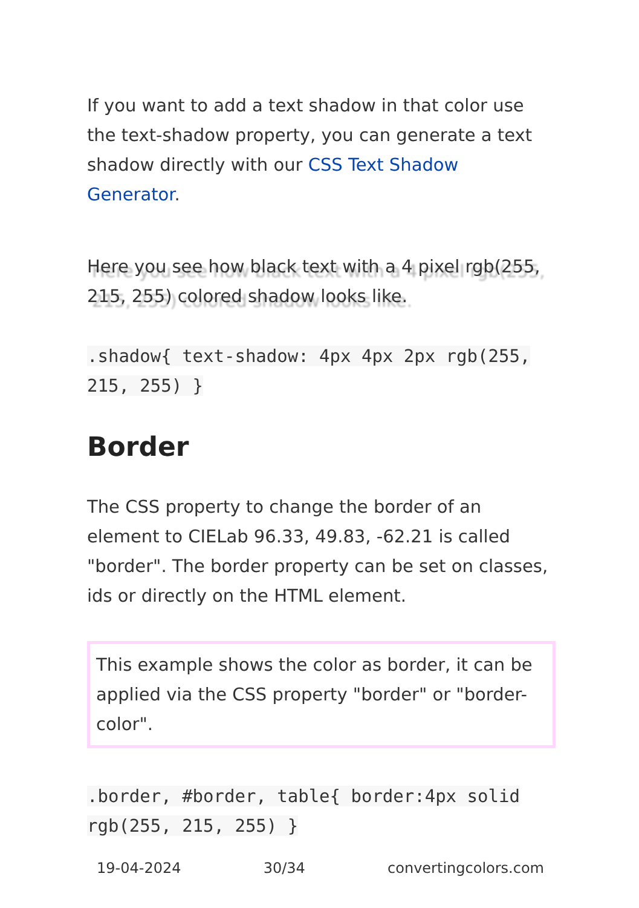If you want to add a text shadow in that color use the text-shadow property, you can generate a text shadow directly with our CSS Text Shadow Generator.
Here you see how black text with a 4 pixel rgb(255, 215, 255) colored shadow looks like.
.shadow{ text-shadow: 4px 4px 2px rgb(255, 215, 255) }
Border
The CSS property to change the border of an element to CIELab 96.33, 49.83, -62.21 is called "border". The border property can be set on classes, ids or directly on the HTML element.
This example shows the color as border, it can be applied via the CSS property "border" or "border-color".
.border, #border, table{ border:4px solid rgb(255, 215, 255) }
19-04-2024 30/34 convertingcolors.com